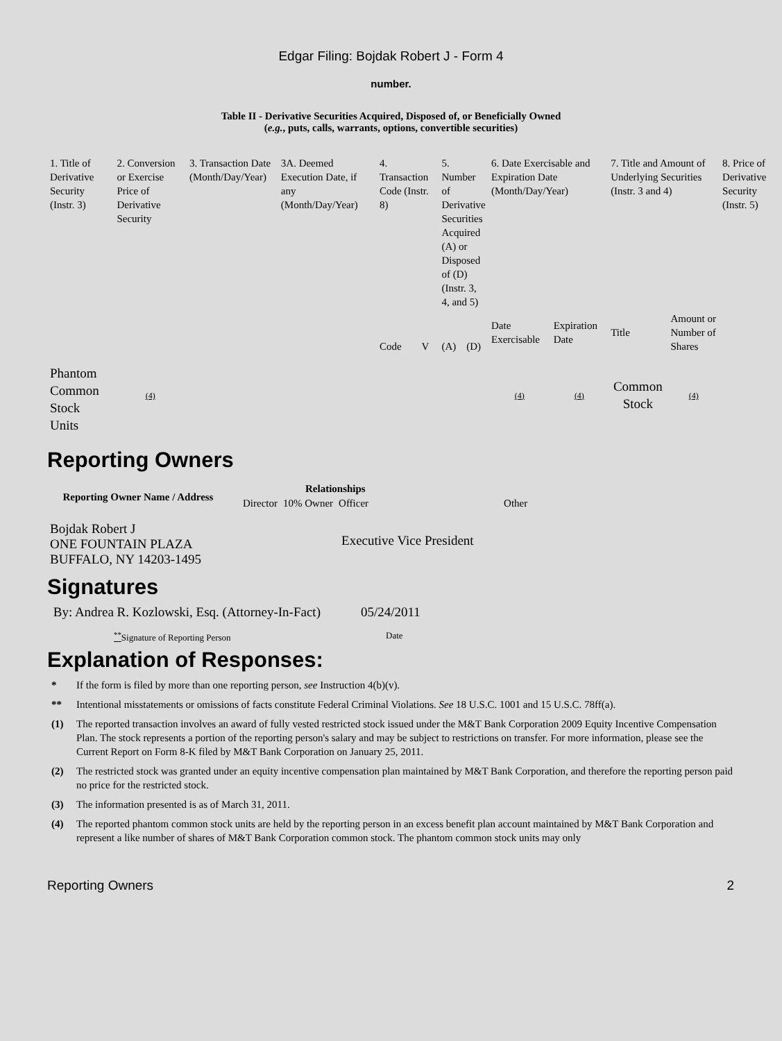Edgar Filing: Bojdak Robert J - Form 4
number.
Table II - Derivative Securities Acquired, Disposed of, or Beneficially Owned
(e.g., puts, calls, warrants, options, convertible securities)
| 1. Title of Derivative Security (Instr. 3) | 2. Conversion or Exercise Price of Derivative Security | 3. Transaction Date (Month/Day/Year) | 3A. Deemed Execution Date, if any (Month/Day/Year) | 4. Transaction Code (Instr. 8) | | 5. Number of Derivative Securities Acquired (A) or Disposed of (D) (Instr. 3, 4, and 5) | | 6. Date Exercisable and Expiration Date (Month/Day/Year) | | 7. Title and Amount of Underlying Securities (Instr. 3 and 4) | | 8. Price of Derivative Security (Instr. 5) |
| | | | | Code | V | (A) | (D) | Date Exercisable | Expiration Date | Title | Amount or Number of Shares | |
| Phantom Common Stock Units | (4) | | | | | | | (4) | (4) | Common Stock | (4) | |
Reporting Owners
| Reporting Owner Name / Address | Relationships | | | |
| --- | --- | --- | --- | --- |
| | Director | 10% Owner | Officer | Other |
| Bojdak Robert J ONE FOUNTAIN PLAZA BUFFALO, NY 14203-1495 | | | Executive Vice President | |
Signatures
| By: Andrea R. Kozlowski, Esq. (Attorney-In-Fact) | 05/24/2011 |
| <sup>**</sup> Signature of Reporting Person | Date |
Explanation of Responses:
* If the form is filed by more than one reporting person, see Instruction 4(b)(v).
** Intentional misstatements or omissions of facts constitute Federal Criminal Violations. See 18 U.S.C. 1001 and 15 U.S.C. 78ff(a).
(1) The reported transaction involves an award of fully vested restricted stock issued under the M&T Bank Corporation 2009 Equity Incentive Compensation Plan. The stock represents a portion of the reporting person's salary and may be subject to restrictions on transfer. For more information, please see the Current Report on Form 8-K filed by M&T Bank Corporation on January 25, 2011.
(2) The restricted stock was granted under an equity incentive compensation plan maintained by M&T Bank Corporation, and therefore the reporting person paid no price for the restricted stock.
(3) The information presented is as of March 31, 2011.
(4) The reported phantom common stock units are held by the reporting person in an excess benefit plan account maintained by M&T Bank Corporation and represent a like number of shares of M&T Bank Corporation common stock. The phantom common stock units may only
Reporting Owners 2